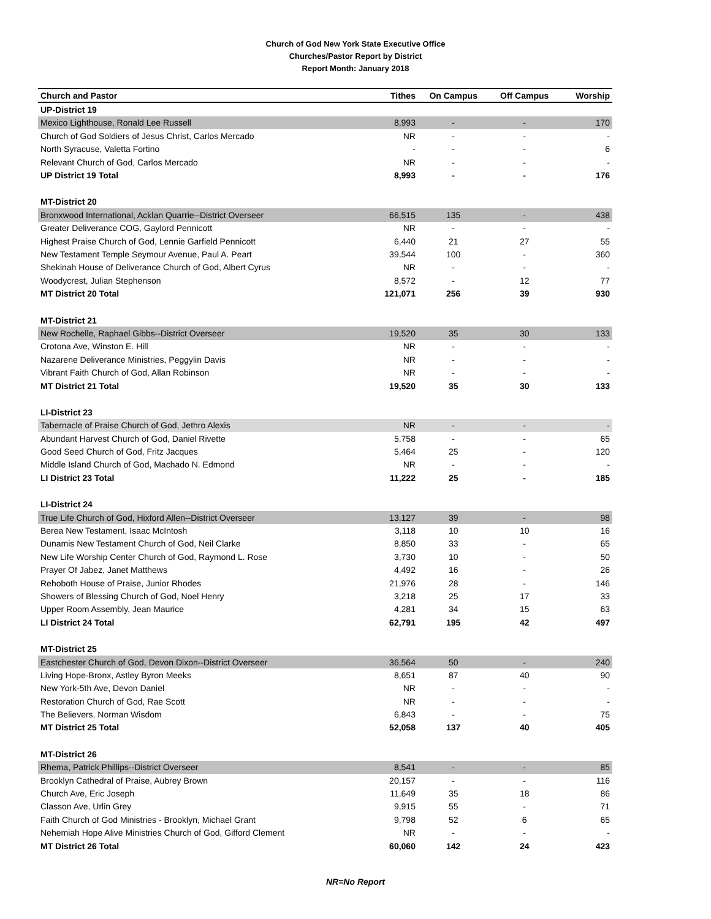Church of God New York State Executive Office
Churches/Pastor Report by District
Report Month: January 2018
| Church and Pastor | Tithes | On Campus | Off Campus | Worship |
| --- | --- | --- | --- | --- |
| UP-District 19 | | | | |
| Mexico Lighthouse, Ronald Lee Russell | 8,993 | - | - | 170 |
| Church of God Soldiers of Jesus Christ, Carlos Mercado | NR | - | - | - |
| North Syracuse, Valetta Fortino | - | - | - | 6 |
| Relevant Church of God, Carlos Mercado | NR | - | - | - |
| UP District 19 Total | 8,993 | - | - | 176 |
| MT-District 20 | | | | |
| Bronxwood International, Acklan Quarrie--District Overseer | 66,515 | 135 | - | 438 |
| Greater Deliverance COG, Gaylord Pennicott | NR | - | - | - |
| Highest Praise Church of God, Lennie Garfield Pennicott | 6,440 | 21 | 27 | 55 |
| New Testament Temple Seymour Avenue, Paul A. Peart | 39,544 | 100 | - | 360 |
| Shekinah House of Deliverance Church of God, Albert Cyrus | NR | - | - | - |
| Woodycrest, Julian Stephenson | 8,572 | - | 12 | 77 |
| MT District 20 Total | 121,071 | 256 | 39 | 930 |
| MT-District 21 | | | | |
| New Rochelle, Raphael Gibbs--District Overseer | 19,520 | 35 | 30 | 133 |
| Crotona Ave, Winston E. Hill | NR | - | - | - |
| Nazarene Deliverance Ministries, Peggylin Davis | NR | - | - | - |
| Vibrant Faith Church of God, Allan Robinson | NR | - | - | - |
| MT District 21 Total | 19,520 | 35 | 30 | 133 |
| LI-District 23 | | | | |
| Tabernacle of Praise Church of God, Jethro Alexis | NR | - | - | - |
| Abundant Harvest Church of God, Daniel Rivette | 5,758 | - | - | 65 |
| Good Seed Church of God, Fritz Jacques | 5,464 | 25 | - | 120 |
| Middle Island Church of God, Machado N. Edmond | NR | - | - | - |
| LI District 23 Total | 11,222 | 25 | - | 185 |
| LI-District 24 | | | | |
| True Life Church of God, Hixford Allen--District Overseer | 13,127 | 39 | - | 98 |
| Berea New Testament, Isaac McIntosh | 3,118 | 10 | 10 | 16 |
| Dunamis New Testament Church of God, Neil Clarke | 8,850 | 33 | - | 65 |
| New Life Worship Center Church of God, Raymond L. Rose | 3,730 | 10 | - | 50 |
| Prayer Of Jabez, Janet Matthews | 4,492 | 16 | - | 26 |
| Rehoboth House of Praise, Junior Rhodes | 21,976 | 28 | - | 146 |
| Showers of Blessing Church of God, Noel Henry | 3,218 | 25 | 17 | 33 |
| Upper Room Assembly, Jean Maurice | 4,281 | 34 | 15 | 63 |
| LI District 24 Total | 62,791 | 195 | 42 | 497 |
| MT-District 25 | | | | |
| Eastchester Church of God, Devon Dixon--District Overseer | 36,564 | 50 | - | 240 |
| Living Hope-Bronx, Astley Byron Meeks | 8,651 | 87 | 40 | 90 |
| New York-5th Ave, Devon Daniel | NR | - | - | - |
| Restoration Church of God, Rae Scott | NR | - | - | - |
| The Believers, Norman Wisdom | 6,843 | - | - | 75 |
| MT District 25 Total | 52,058 | 137 | 40 | 405 |
| MT-District 26 | | | | |
| Rhema, Patrick Phillips--District Overseer | 8,541 | - | - | 85 |
| Brooklyn Cathedral of Praise, Aubrey Brown | 20,157 | - | - | 116 |
| Church Ave, Eric Joseph | 11,649 | 35 | 18 | 86 |
| Classon Ave, Urlin Grey | 9,915 | 55 | - | 71 |
| Faith Church of God Ministries - Brooklyn, Michael Grant | 9,798 | 52 | 6 | 65 |
| Nehemiah Hope Alive Ministries Church of God, Gifford Clement | NR | - | - | - |
| MT District 26 Total | 60,060 | 142 | 24 | 423 |
NR=No Report